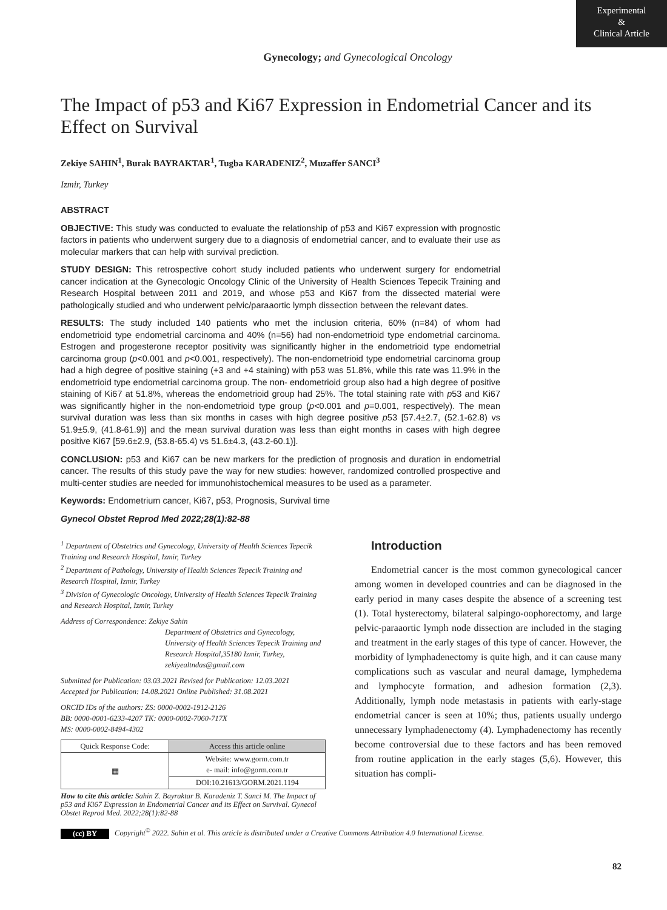Experimental
&
Clinical Article
Gynecology; and Gynecological Oncology
The Impact of p53 and Ki67 Expression in Endometrial Cancer and its Effect on Survival
Zekiye SAHIN<sup>1</sup>, Burak BAYRAKTAR<sup>1</sup>, Tugba KARADENIZ<sup>2</sup>, Muzaffer SANCI<sup>3</sup>
Izmir, Turkey
ABSTRACT
OBJECTIVE: This study was conducted to evaluate the relationship of p53 and Ki67 expression with prognostic factors in patients who underwent surgery due to a diagnosis of endometrial cancer, and to evaluate their use as molecular markers that can help with survival prediction.
STUDY DESIGN: This retrospective cohort study included patients who underwent surgery for endometrial cancer indication at the Gynecologic Oncology Clinic of the University of Health Sciences Tepecik Training and Research Hospital between 2011 and 2019, and whose p53 and Ki67 from the dissected material were pathologically studied and who underwent pelvic/paraaortic lymph dissection between the relevant dates.
RESULTS: The study included 140 patients who met the inclusion criteria, 60% (n=84) of whom had endometrioid type endometrial carcinoma and 40% (n=56) had non-endometrioid type endometrial carcinoma. Estrogen and progesterone receptor positivity was significantly higher in the endometrioid type endometrial carcinoma group (p<0.001 and p<0.001, respectively). The non-endometrioid type endometrial carcinoma group had a high degree of positive staining (+3 and +4 staining) with p53 was 51.8%, while this rate was 11.9% in the endometrioid type endometrial carcinoma group. The non- endometrioid group also had a high degree of positive staining of Ki67 at 51.8%, whereas the endometrioid group had 25%. The total staining rate with p53 and Ki67 was significantly higher in the non-endometrioid type group (p<0.001 and p=0.001, respectively). The mean survival duration was less than six months in cases with high degree positive p53 [57.4±2.7, (52.1-62.8) vs 51.9±5.9, (41.8-61.9)] and the mean survival duration was less than eight months in cases with high degree positive Ki67 [59.6±2.9, (53.8-65.4) vs 51.6±4.3, (43.2-60.1)].
CONCLUSION: p53 and Ki67 can be new markers for the prediction of prognosis and duration in endometrial cancer. The results of this study pave the way for new studies: however, randomized controlled prospective and multi-center studies are needed for immunohistochemical measures to be used as a parameter.
Keywords: Endometrium cancer, Ki67, p53, Prognosis, Survival time
Gynecol Obstet Reprod Med 2022;28(1):82-88
<sup>1</sup> Department of Obstetrics and Gynecology, University of Health Sciences Tepecik Training and Research Hospital, Izmir, Turkey
<sup>2</sup> Department of Pathology, University of Health Sciences Tepecik Training and Research Hospital, Izmir, Turkey
<sup>3</sup> Division of Gynecologic Oncology, University of Health Sciences Tepecik Training and Research Hospital, Izmir, Turkey
Address of Correspondence: Zekiye Sahin
Department of Obstetrics and Gynecology, University of Health Sciences Tepecik Training and Research Hospital,35180 Izmir, Turkey, zekiyealtndas@gmail.com
Submitted for Publication: 03.03.2021 Revised for Publication: 12.03.2021
Accepted for Publication: 14.08.2021 Online Published: 31.08.2021
ORCID IDs of the authors: ZS: 0000-0002-1912-2126
BB: 0000-0001-6233-4207 TK: 0000-0002-7060-717X
MS: 0000-0002-8494-4302
| Quick Response Code: | Access this article online |
| ▦ | Website: www.gorm.com.tr e- mail: info@gorm.com.tr |
| | DOI:10.21613/GORM.2021.1194 |
How to cite this article: Sahin Z. Bayraktar B. Karadeniz T. Sanci M. The Impact of p53 and Ki67 Expression in Endometrial Cancer and its Effect on Survival. Gynecol Obstet Reprod Med. 2022;28(1):82-88
Introduction
Endometrial cancer is the most common gynecological cancer among women in developed countries and can be diagnosed in the early period in many cases despite the absence of a screening test (1). Total hysterectomy, bilateral salpingo-oophorectomy, and large pelvic-paraaortic lymph node dissection are included in the staging and treatment in the early stages of this type of cancer. However, the morbidity of lymphadenectomy is quite high, and it can cause many complications such as vascular and neural damage, lymphedema and lymphocyte formation, and adhesion formation (2,3). Additionally, lymph node metastasis in patients with early-stage endometrial cancer is seen at 10%; thus, patients usually undergo unnecessary lymphadenectomy (4). Lymphadenectomy has recently become controversial due to these factors and has been removed from routine application in the early stages (5,6). However, this situation has compli-
(cc) BY Copyright<sup>©</sup> 2022. Sahin et al. This article is distributed under a Creative Commons Attribution 4.0 International License.
82